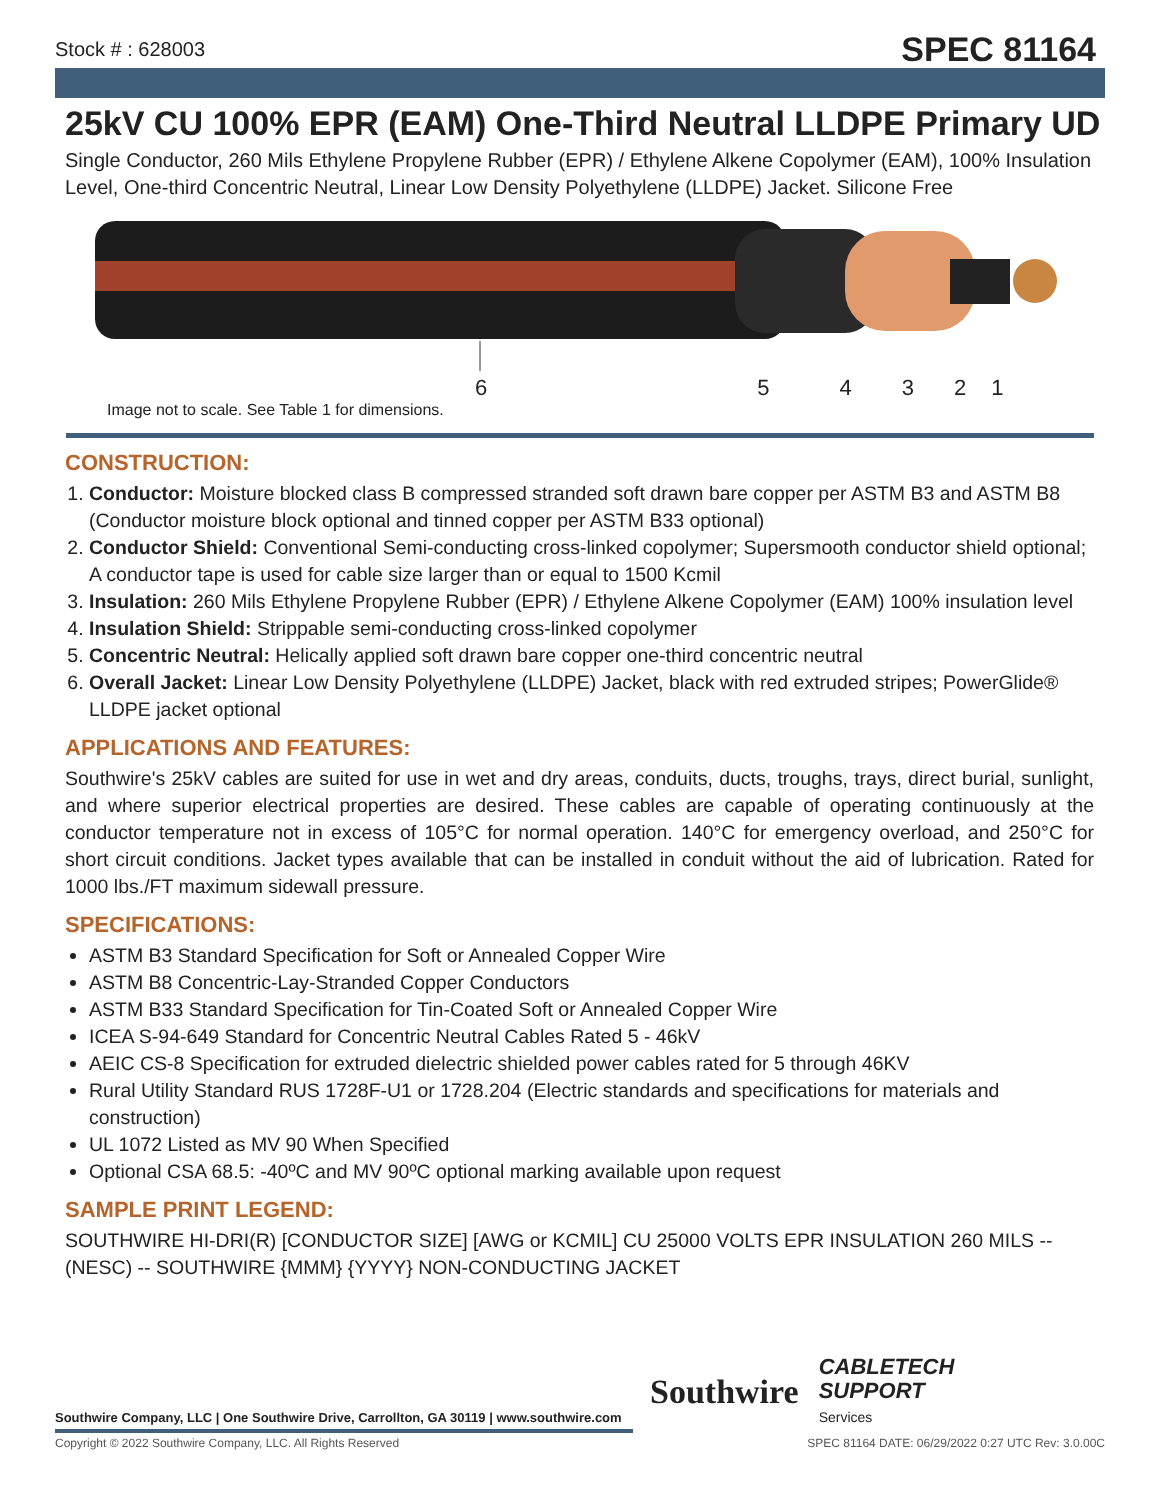Stock # : 628003 SPEC 81164
25kV CU 100% EPR (EAM) One-Third Neutral LLDPE Primary UD
Single Conductor, 260 Mils Ethylene Propylene Rubber (EPR) / Ethylene Alkene Copolymer (EAM), 100% Insulation Level, One-third Concentric Neutral, Linear Low Density Polyethylene (LLDPE) Jacket. Silicone Free
654321
Image not to scale. See Table 1 for dimensions.
CONSTRUCTION:
1. Conductor: Moisture blocked class B compressed stranded soft drawn bare copper per ASTM B3 and ASTM B8 (Conductor moisture block optional and tinned copper per ASTM B33 optional)
2. Conductor Shield: Conventional Semi-conducting cross-linked copolymer; Supersmooth conductor shield optional; A conductor tape is used for cable size larger than or equal to 1500 Kcmil
3. Insulation: 260 Mils Ethylene Propylene Rubber (EPR) / Ethylene Alkene Copolymer (EAM) 100% insulation level
4. Insulation Shield: Strippable semi-conducting cross-linked copolymer
5. Concentric Neutral: Helically applied soft drawn bare copper one-third concentric neutral
6. Overall Jacket: Linear Low Density Polyethylene (LLDPE) Jacket, black with red extruded stripes; PowerGlide® LLDPE jacket optional
APPLICATIONS AND FEATURES:
Southwire's 25kV cables are suited for use in wet and dry areas, conduits, ducts, troughs, trays, direct burial, sunlight, and where superior electrical properties are desired. These cables are capable of operating continuously at the conductor temperature not in excess of 105°C for normal operation. 140°C for emergency overload, and 250°C for short circuit conditions. Jacket types available that can be installed in conduit without the aid of lubrication. Rated for 1000 lbs./FT maximum sidewall pressure.
SPECIFICATIONS:
ASTM B3 Standard Specification for Soft or Annealed Copper Wire
ASTM B8 Concentric-Lay-Stranded Copper Conductors
ASTM B33 Standard Specification for Tin-Coated Soft or Annealed Copper Wire
ICEA S-94-649 Standard for Concentric Neutral Cables Rated 5 - 46kV
AEIC CS-8 Specification for extruded dielectric shielded power cables rated for 5 through 46KV
Rural Utility Standard RUS 1728F-U1 or 1728.204 (Electric standards and specifications for materials and construction)
UL 1072 Listed as MV 90 When Specified
Optional CSA 68.5: -40ºC and MV 90ºC optional marking available upon request
SAMPLE PRINT LEGEND:
SOUTHWIRE HI-DRI(R) [CONDUCTOR SIZE] [AWG or KCMIL] CU 25000 VOLTS EPR INSULATION 260 MILS -- (NESC) -- SOUTHWIRE {MMM} {YYYY} NON-CONDUCTING JACKET
Southwire CABLETECH
SUPPORT
Services
Southwire Company, LLC | One Southwire Drive, Carrollton, GA 30119 | www.southwire.com
Copyright © 2022 Southwire Company, LLC. All Rights Reserved SPEC 81164 DATE: 06/29/2022 0:27 UTC Rev: 3.0.00C